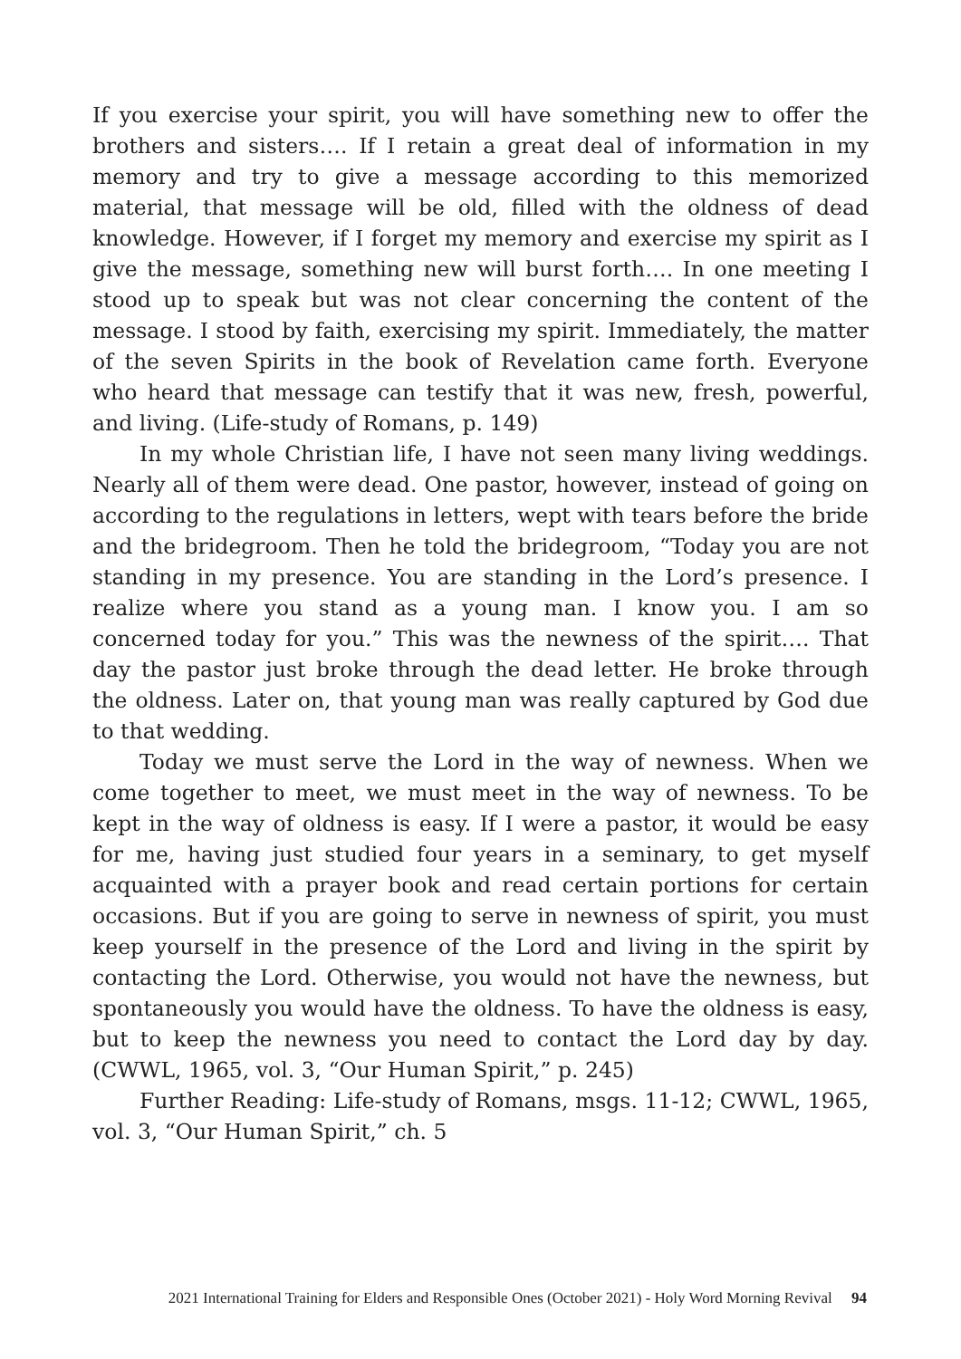If you exercise your spirit, you will have something new to offer the brothers and sisters…. If I retain a great deal of information in my memory and try to give a message according to this memorized material, that message will be old, filled with the oldness of dead knowledge. However, if I forget my memory and exercise my spirit as I give the message, something new will burst forth…. In one meeting I stood up to speak but was not clear concerning the content of the message. I stood by faith, exercising my spirit. Immediately, the matter of the seven Spirits in the book of Revelation came forth. Everyone who heard that message can testify that it was new, fresh, powerful, and living. (Life-study of Romans, p. 149)
In my whole Christian life, I have not seen many living weddings. Nearly all of them were dead. One pastor, however, instead of going on according to the regulations in letters, wept with tears before the bride and the bridegroom. Then he told the bridegroom, “Today you are not standing in my presence. You are standing in the Lord’s presence. I realize where you stand as a young man. I know you. I am so concerned today for you.” This was the newness of the spirit…. That day the pastor just broke through the dead letter. He broke through the oldness. Later on, that young man was really captured by God due to that wedding.
Today we must serve the Lord in the way of newness. When we come together to meet, we must meet in the way of newness. To be kept in the way of oldness is easy. If I were a pastor, it would be easy for me, having just studied four years in a seminary, to get myself acquainted with a prayer book and read certain portions for certain occasions. But if you are going to serve in newness of spirit, you must keep yourself in the presence of the Lord and living in the spirit by contacting the Lord. Otherwise, you would not have the newness, but spontaneously you would have the oldness. To have the oldness is easy, but to keep the newness you need to contact the Lord day by day. (CWWL, 1965, vol. 3, “Our Human Spirit,” p. 245)
Further Reading: Life-study of Romans, msgs. 11-12; CWWL, 1965, vol. 3, “Our Human Spirit,” ch. 5
2021 International Training for Elders and Responsible Ones (October 2021) - Holy Word Morning Revival 94